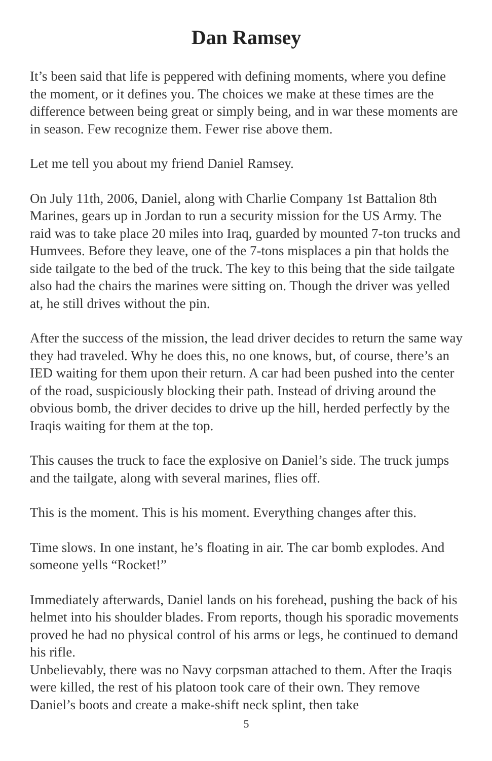Dan Ramsey
It’s been said that life is peppered with defining moments, where you define the moment, or it defines you. The choices we make at these times are the difference between being great or simply being, and in war these moments are in season. Few recognize them. Fewer rise above them.
Let me tell you about my friend Daniel Ramsey.
On July 11th, 2006, Daniel, along with Charlie Company 1st Battalion 8th Marines, gears up in Jordan to run a security mission for the US Army. The raid was to take place 20 miles into Iraq, guarded by mounted 7-ton trucks and Humvees. Before they leave, one of the 7-tons misplaces a pin that holds the side tailgate to the bed of the truck. The key to this being that the side tailgate also had the chairs the marines were sitting on. Though the driver was yelled at, he still drives without the pin.
After the success of the mission, the lead driver decides to return the same way they had traveled. Why he does this, no one knows, but, of course, there’s an IED waiting for them upon their return. A car had been pushed into the center of the road, suspiciously blocking their path. Instead of driving around the obvious bomb, the driver decides to drive up the hill, herded perfectly by the Iraqis waiting for them at the top.
This causes the truck to face the explosive on Daniel’s side. The truck jumps and the tailgate, along with several marines, flies off.
This is the moment. This is his moment. Everything changes after this.
Time slows. In one instant, he’s floating in air. The car bomb explodes. And someone yells “Rocket!”
Immediately afterwards, Daniel lands on his forehead, pushing the back of his helmet into his shoulder blades. From reports, though his sporadic movements proved he had no physical control of his arms or legs, he continued to demand his rifle.
Unbelievably, there was no Navy corpsman attached to them. After the Iraqis were killed, the rest of his platoon took care of their own. They remove Daniel’s boots and create a make-shift neck splint, then take
5